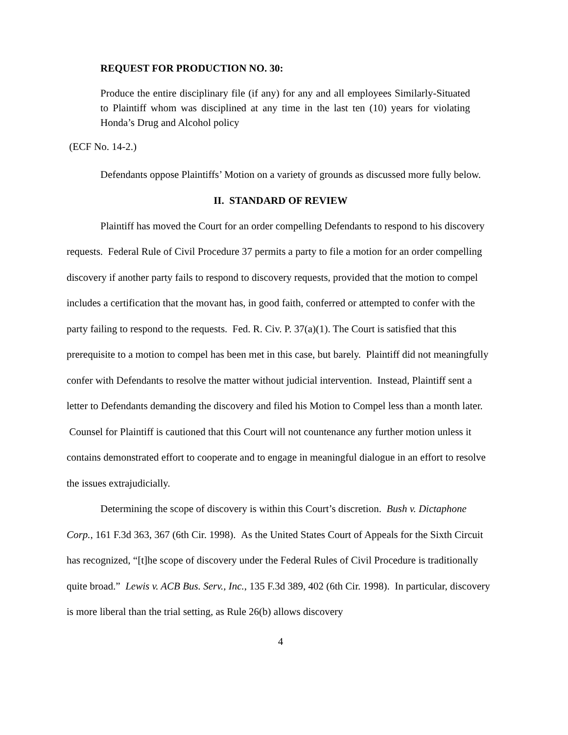REQUEST FOR PRODUCTION NO. 30:
Produce the entire disciplinary file (if any) for any and all employees Similarly-Situated to Plaintiff whom was disciplined at any time in the last ten (10) years for violating Honda’s Drug and Alcohol policy
(ECF No. 14-2.)
Defendants oppose Plaintiffs’ Motion on a variety of grounds as discussed more fully below.
II. STANDARD OF REVIEW
Plaintiff has moved the Court for an order compelling Defendants to respond to his discovery requests. Federal Rule of Civil Procedure 37 permits a party to file a motion for an order compelling discovery if another party fails to respond to discovery requests, provided that the motion to compel includes a certification that the movant has, in good faith, conferred or attempted to confer with the party failing to respond to the requests. Fed. R. Civ. P. 37(a)(1). The Court is satisfied that this prerequisite to a motion to compel has been met in this case, but barely. Plaintiff did not meaningfully confer with Defendants to resolve the matter without judicial intervention. Instead, Plaintiff sent a letter to Defendants demanding the discovery and filed his Motion to Compel less than a month later. Counsel for Plaintiff is cautioned that this Court will not countenance any further motion unless it contains demonstrated effort to cooperate and to engage in meaningful dialogue in an effort to resolve the issues extrajudicially.
Determining the scope of discovery is within this Court’s discretion. Bush v. Dictaphone Corp., 161 F.3d 363, 367 (6th Cir. 1998). As the United States Court of Appeals for the Sixth Circuit has recognized, “[t]he scope of discovery under the Federal Rules of Civil Procedure is traditionally quite broad.” Lewis v. ACB Bus. Serv., Inc., 135 F.3d 389, 402 (6th Cir. 1998). In particular, discovery is more liberal than the trial setting, as Rule 26(b) allows discovery
4